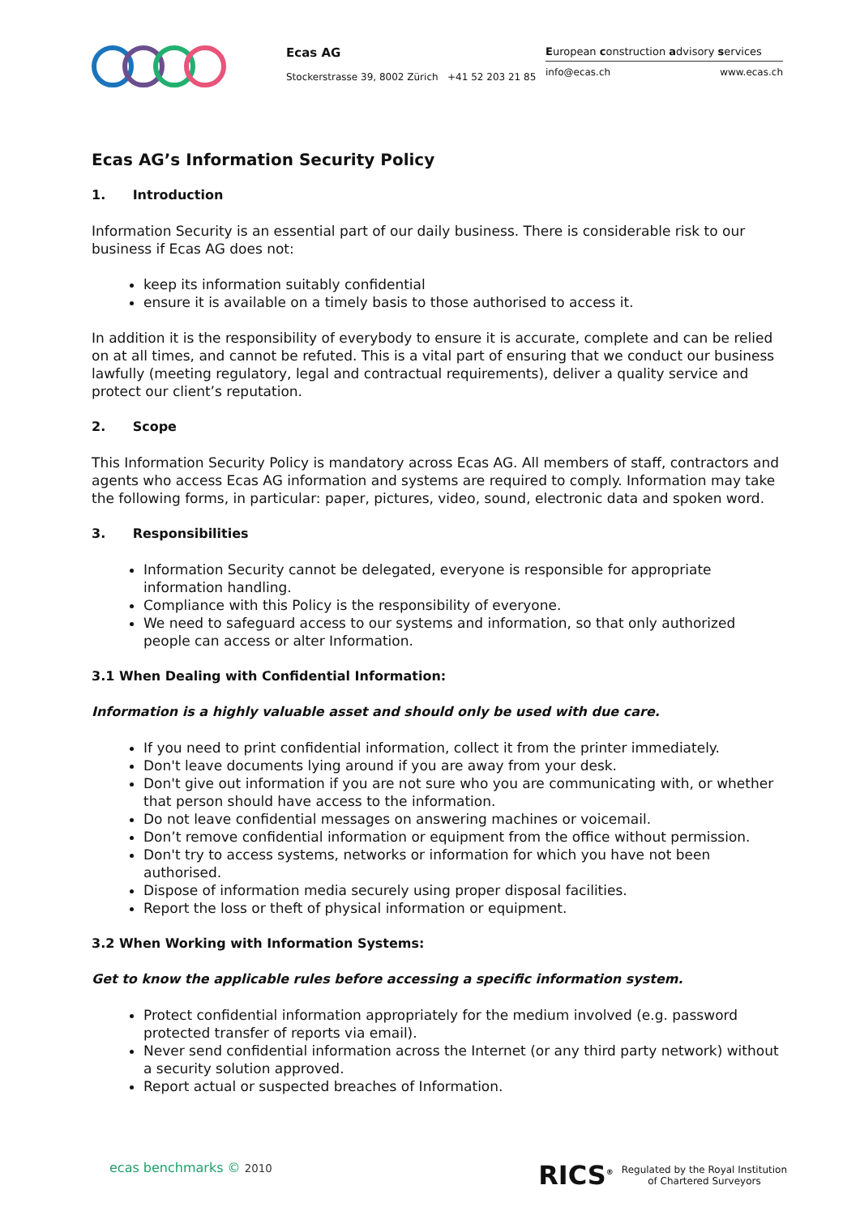Ecas AG
Stockerstrasse 39, 8002 Zürich +41 52 203 21 85
European construction advisory services
info@ecas.ch www.ecas.ch
Ecas AG’s Information Security Policy
1. Introduction
Information Security is an essential part of our daily business. There is considerable risk to our business if Ecas AG does not:
keep its information suitably confidential
ensure it is available on a timely basis to those authorised to access it.
In addition it is the responsibility of everybody to ensure it is accurate, complete and can be relied on at all times, and cannot be refuted. This is a vital part of ensuring that we conduct our business lawfully (meeting regulatory, legal and contractual requirements), deliver a quality service and protect our client’s reputation.
2. Scope
This Information Security Policy is mandatory across Ecas AG. All members of staff, contractors and agents who access Ecas AG information and systems are required to comply. Information may take the following forms, in particular: paper, pictures, video, sound, electronic data and spoken word.
3. Responsibilities
Information Security cannot be delegated, everyone is responsible for appropriate information handling.
Compliance with this Policy is the responsibility of everyone.
We need to safeguard access to our systems and information, so that only authorized people can access or alter Information.
3.1 When Dealing with Confidential Information:
Information is a highly valuable asset and should only be used with due care.
If you need to print confidential information, collect it from the printer immediately.
Don't leave documents lying around if you are away from your desk.
Don't give out information if you are not sure who you are communicating with, or whether that person should have access to the information.
Do not leave confidential messages on answering machines or voicemail.
Don’t remove confidential information or equipment from the office without permission.
Don't try to access systems, networks or information for which you have not been authorised.
Dispose of information media securely using proper disposal facilities.
Report the loss or theft of physical information or equipment.
3.2 When Working with Information Systems:
Get to know the applicable rules before accessing a specific information system.
Protect confidential information appropriately for the medium involved (e.g. password protected transfer of reports via email).
Never send confidential information across the Internet (or any third party network) without a security solution approved.
Report actual or suspected breaches of Information.
ecas benchmarks © 2010 RICS<sup>®</sup> Regulated by the Royal Institution
of Chartered Surveyors